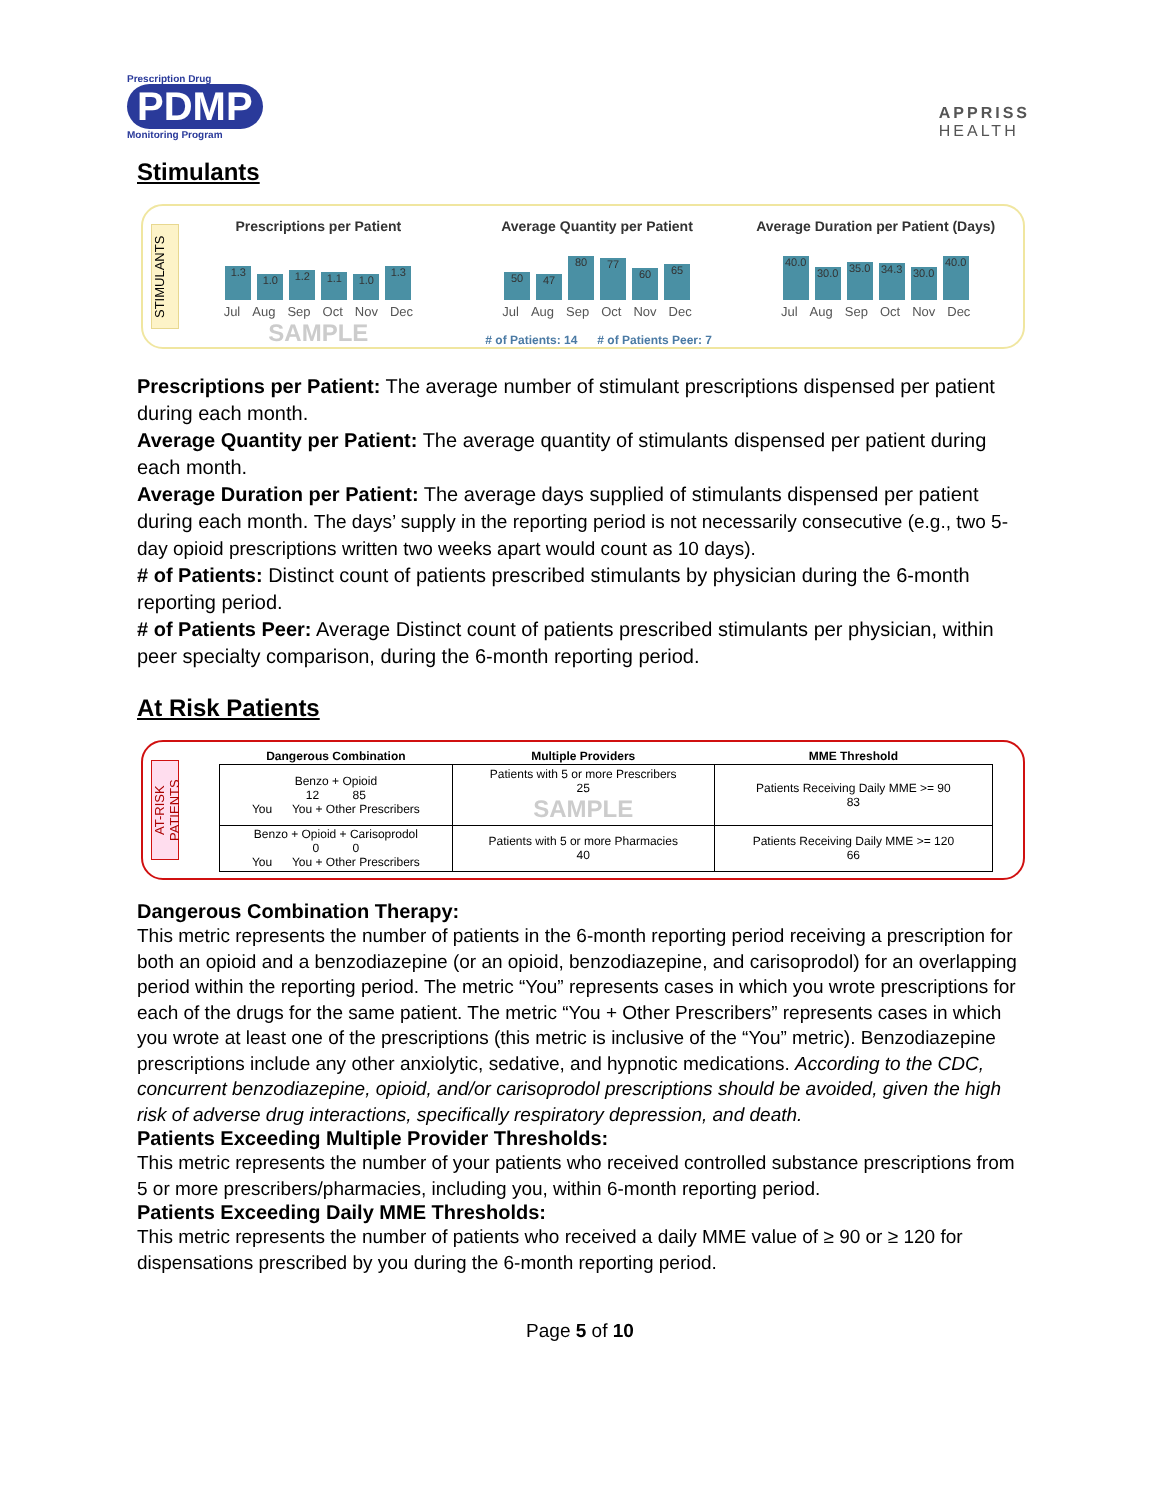Prescription Drug
PDMP
Monitoring Program
APPRISS
HEALTH
Stimulants
STIMULANTS
Prescriptions per Patient
1.3
1.0
1.2
1.1
1.0
1.3
Jul Aug Sep Oct Nov Dec
SAMPLE
Average Quantity per Patient
50
47
80
77
60
65
Jul Aug Sep Oct Nov Dec
# of Patients: 14 # of Patients Peer: 7
Average Duration per Patient (Days)
40.0
30.0
35.0
34.3
30.0
40.0
Jul Aug Sep Oct Nov Dec
Prescriptions per Patient: The average number of stimulant prescriptions dispensed per patient during each month.
Average Quantity per Patient: The average quantity of stimulants dispensed per patient during each month.
Average Duration per Patient: The average days supplied of stimulants dispensed per patient during each month. The days’ supply in the reporting period is not necessarily consecutive (e.g., two 5-day opioid prescriptions written two weeks apart would count as 10 days).
# of Patients: Distinct count of patients prescribed stimulants by physician during the 6-month reporting period.
# of Patients Peer: Average Distinct count of patients prescribed stimulants per physician, within peer specialty comparison, during the 6-month reporting period.
At Risk Patients
AT-RISK PATIENTS
| Dangerous Combination | Multiple Providers | MME Threshold |
| --- | --- | --- |
| Benzo + Opioid 12 85 You You + Other Prescribers | Patients with 5 or more Prescribers 25 SAMPLE | Patients Receiving Daily MME >= 90 83 |
| Benzo + Opioid + Carisoprodol 0 0 You You + Other Prescribers | Patients with 5 or more Pharmacies 40 | Patients Receiving Daily MME >= 120 66 |
Dangerous Combination Therapy:
This metric represents the number of patients in the 6-month reporting period receiving a prescription for both an opioid and a benzodiazepine (or an opioid, benzodiazepine, and carisoprodol) for an overlapping period within the reporting period. The metric “You” represents cases in which you wrote prescriptions for each of the drugs for the same patient. The metric “You + Other Prescribers” represents cases in which you wrote at least one of the prescriptions (this metric is inclusive of the “You” metric). Benzodiazepine prescriptions include any other anxiolytic, sedative, and hypnotic medications. According to the CDC, concurrent benzodiazepine, opioid, and/or carisoprodol prescriptions should be avoided, given the high risk of adverse drug interactions, specifically respiratory depression, and death.
Patients Exceeding Multiple Provider Thresholds:
This metric represents the number of your patients who received controlled substance prescriptions from 5 or more prescribers/pharmacies, including you, within 6-month reporting period.
Patients Exceeding Daily MME Thresholds:
This metric represents the number of patients who received a daily MME value of ≥ 90 or ≥ 120 for dispensations prescribed by you during the 6-month reporting period.
Page 5 of 10